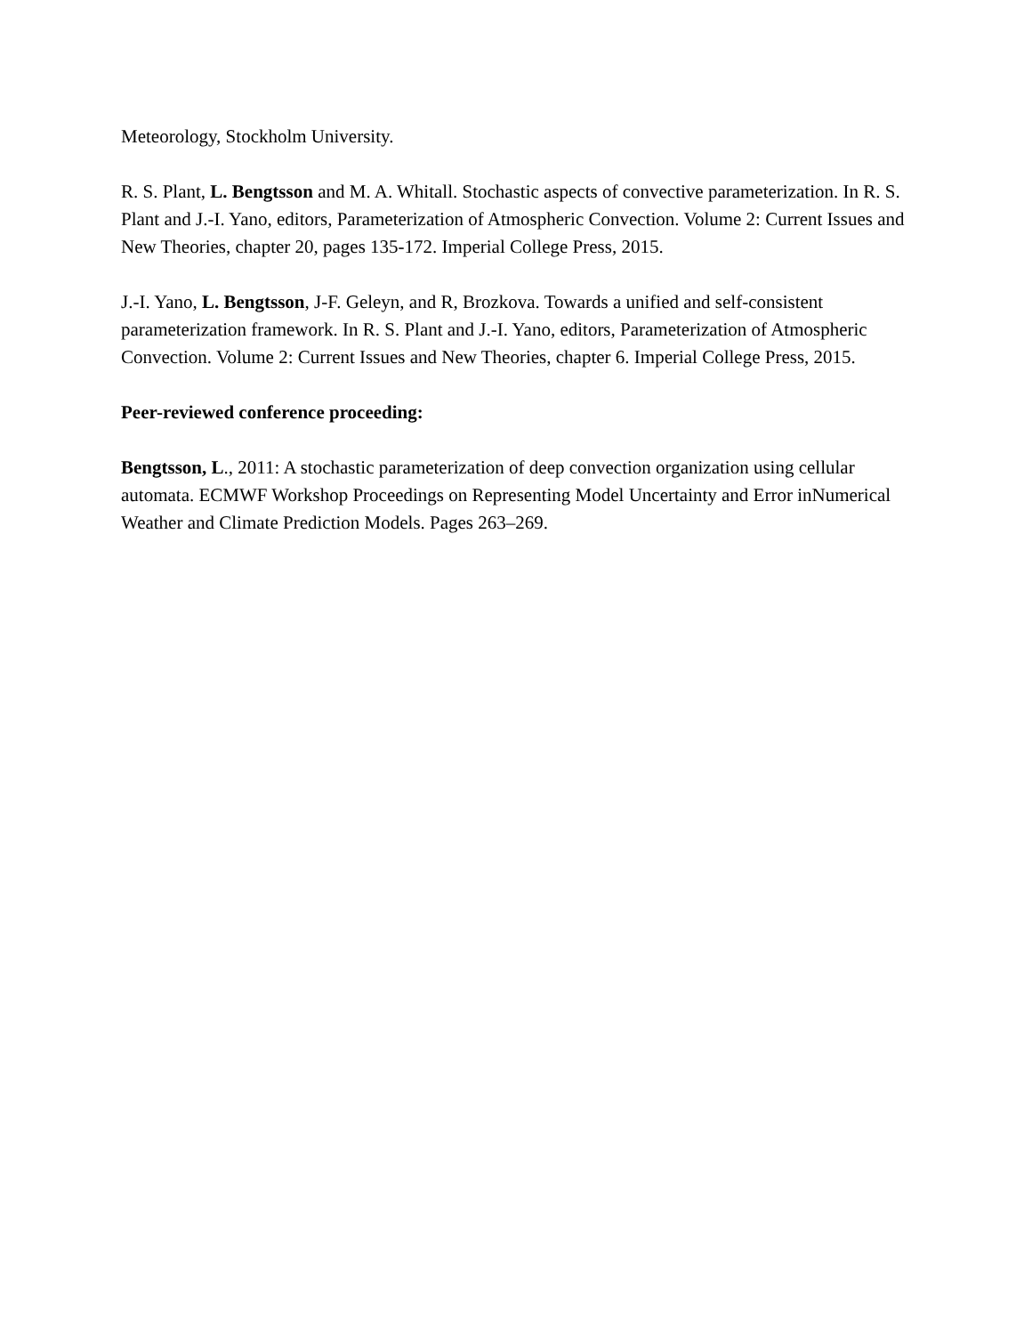Meteorology, Stockholm University.
R. S. Plant, L. Bengtsson and M. A. Whitall. Stochastic aspects of convective parameterization. In R. S. Plant and J.-I. Yano, editors, Parameterization of Atmospheric Convection. Volume 2: Current Issues and New Theories, chapter 20, pages 135-172. Imperial College Press, 2015.
J.-I. Yano, L. Bengtsson, J-F. Geleyn, and R, Brozkova. Towards a unified and self-consistent parameterization framework. In R. S. Plant and J.-I. Yano, editors, Parameterization of Atmospheric Convection. Volume 2: Current Issues and New Theories, chapter 6. Imperial College Press, 2015.
Peer-reviewed conference proceeding:
Bengtsson, L., 2011: A stochastic parameterization of deep convection organization using cellular automata. ECMWF Workshop Proceedings on Representing Model Uncertainty and Error inNumerical Weather and Climate Prediction Models. Pages 263–269.